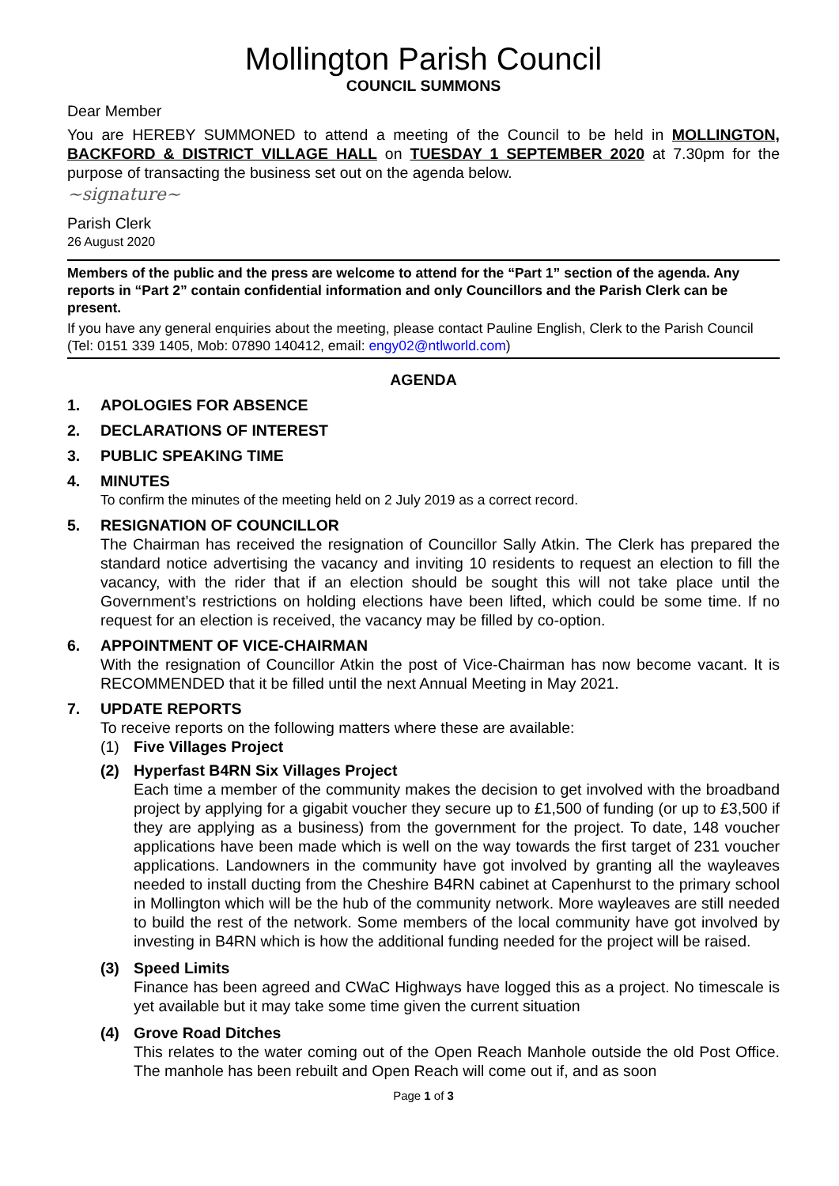Mollington Parish Council
COUNCIL SUMMONS
Dear Member
You are HEREBY SUMMONED to attend a meeting of the Council to be held in MOLLINGTON, BACKFORD & DISTRICT VILLAGE HALL on TUESDAY 1 SEPTEMBER 2020 at 7.30pm for the purpose of transacting the business set out on the agenda below.
~signature~
Parish Clerk
26 August 2020
Members of the public and the press are welcome to attend for the “Part 1” section of the agenda. Any reports in “Part 2” contain confidential information and only Councillors and the Parish Clerk can be present.
If you have any general enquiries about the meeting, please contact Pauline English, Clerk to the Parish Council (Tel: 0151 339 1405, Mob: 07890 140412, email: engy02@ntlworld.com)
AGENDA
1. APOLOGIES FOR ABSENCE
2. DECLARATIONS OF INTEREST
3. PUBLIC SPEAKING TIME
4. MINUTES
To confirm the minutes of the meeting held on 2 July 2019 as a correct record.
5. RESIGNATION OF COUNCILLOR
The Chairman has received the resignation of Councillor Sally Atkin. The Clerk has prepared the standard notice advertising the vacancy and inviting 10 residents to request an election to fill the vacancy, with the rider that if an election should be sought this will not take place until the Government’s restrictions on holding elections have been lifted, which could be some time. If no request for an election is received, the vacancy may be filled by co-option.
6. APPOINTMENT OF VICE-CHAIRMAN
With the resignation of Councillor Atkin the post of Vice-Chairman has now become vacant. It is RECOMMENDED that it be filled until the next Annual Meeting in May 2021.
7. UPDATE REPORTS
To receive reports on the following matters where these are available:
(1) Five Villages Project
(2) Hyperfast B4RN Six Villages Project
Each time a member of the community makes the decision to get involved with the broadband project by applying for a gigabit voucher they secure up to £1,500 of funding (or up to £3,500 if they are applying as a business) from the government for the project. To date, 148 voucher applications have been made which is well on the way towards the first target of 231 voucher applications. Landowners in the community have got involved by granting all the wayleaves needed to install ducting from the Cheshire B4RN cabinet at Capenhurst to the primary school in Mollington which will be the hub of the community network. More wayleaves are still needed to build the rest of the network. Some members of the local community have got involved by investing in B4RN which is how the additional funding needed for the project will be raised.
(3) Speed Limits
Finance has been agreed and CWaC Highways have logged this as a project. No timescale is yet available but it may take some time given the current situation
(4) Grove Road Ditches
This relates to the water coming out of the Open Reach Manhole outside the old Post Office. The manhole has been rebuilt and Open Reach will come out if, and as soon
Page 1 of 3